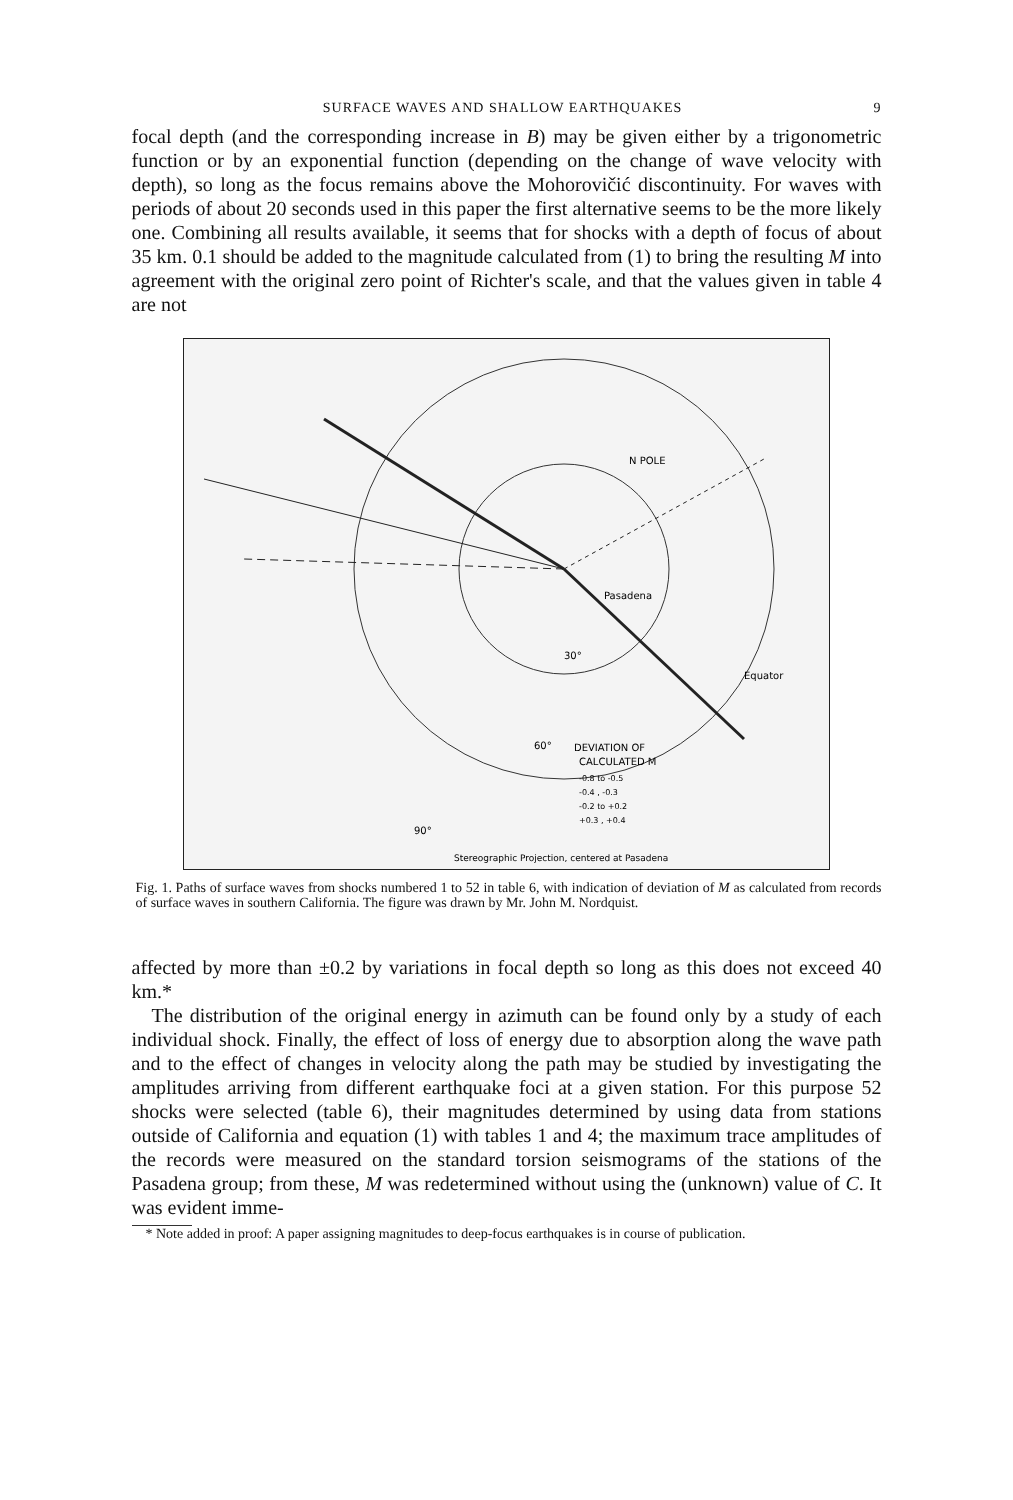SURFACE WAVES AND SHALLOW EARTHQUAKES 9
focal depth (and the corresponding increase in B) may be given either by a trigonometric function or by an exponential function (depending on the change of wave velocity with depth), so long as the focus remains above the Mohorovičić discontinuity. For waves with periods of about 20 seconds used in this paper the first alternative seems to be the more likely one. Combining all results available, it seems that for shocks with a depth of focus of about 35 km. 0.1 should be added to the magnitude calculated from (1) to bring the resulting M into agreement with the original zero point of Richter's scale, and that the values given in table 4 are not
N POLE
Pasadena
Equator
30°
60°
90°
DEVIATION OF
CALCULATED M
-0.8 to -0.5
-0.4 , -0.3
-0.2 to +0.2
+0.3 , +0.4
Stereographic Projection, centered at Pasadena
Fig. 1. Paths of surface waves from shocks numbered 1 to 52 in table 6, with indication of deviation of M as calculated from records of surface waves in southern California. The figure was drawn by Mr. John M. Nordquist.
affected by more than ±0.2 by variations in focal depth so long as this does not exceed 40 km.*
The distribution of the original energy in azimuth can be found only by a study of each individual shock. Finally, the effect of loss of energy due to absorption along the wave path and to the effect of changes in velocity along the path may be studied by investigating the amplitudes arriving from different earthquake foci at a given station. For this purpose 52 shocks were selected (table 6), their magnitudes determined by using data from stations outside of California and equation (1) with tables 1 and 4; the maximum trace amplitudes of the records were measured on the standard torsion seismograms of the stations of the Pasadena group; from these, M was redetermined without using the (unknown) value of C. It was evident imme-
* Note added in proof: A paper assigning magnitudes to deep-focus earthquakes is in course of publication.